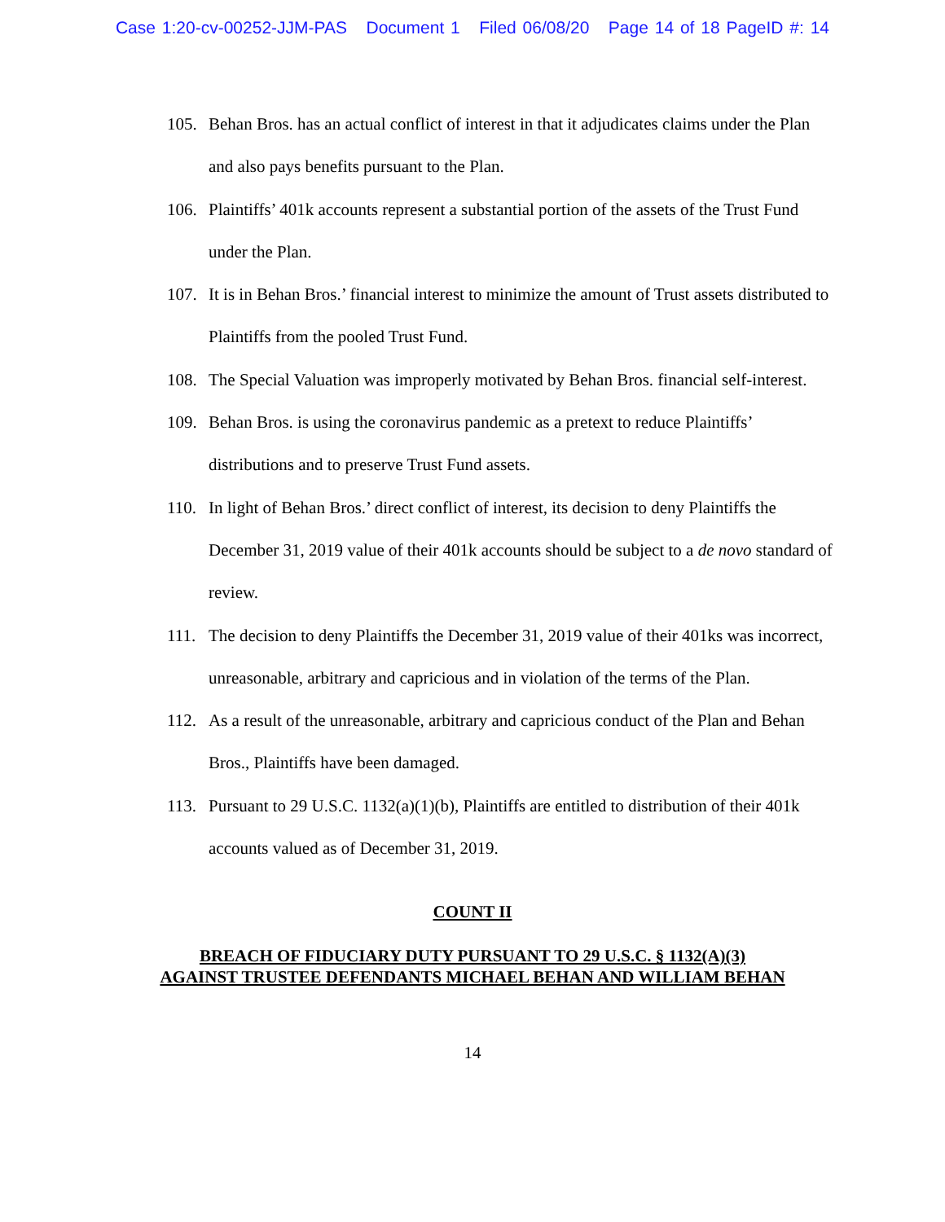Case 1:20-cv-00252-JJM-PAS Document 1 Filed 06/08/20 Page 14 of 18 PageID #: 14
105. Behan Bros. has an actual conflict of interest in that it adjudicates claims under the Plan and also pays benefits pursuant to the Plan.
106. Plaintiffs’ 401k accounts represent a substantial portion of the assets of the Trust Fund under the Plan.
107. It is in Behan Bros.’ financial interest to minimize the amount of Trust assets distributed to Plaintiffs from the pooled Trust Fund.
108. The Special Valuation was improperly motivated by Behan Bros. financial self-interest.
109. Behan Bros. is using the coronavirus pandemic as a pretext to reduce Plaintiffs’ distributions and to preserve Trust Fund assets.
110. In light of Behan Bros.’ direct conflict of interest, its decision to deny Plaintiffs the December 31, 2019 value of their 401k accounts should be subject to a de novo standard of review.
111. The decision to deny Plaintiffs the December 31, 2019 value of their 401ks was incorrect, unreasonable, arbitrary and capricious and in violation of the terms of the Plan.
112. As a result of the unreasonable, arbitrary and capricious conduct of the Plan and Behan Bros., Plaintiffs have been damaged.
113. Pursuant to 29 U.S.C. 1132(a)(1)(b), Plaintiffs are entitled to distribution of their 401k accounts valued as of December 31, 2019.
COUNT II
BREACH OF FIDUCIARY DUTY PURSUANT TO 29 U.S.C. § 1132(A)(3)
AGAINST TRUSTEE DEFENDANTS MICHAEL BEHAN AND WILLIAM BEHAN
14